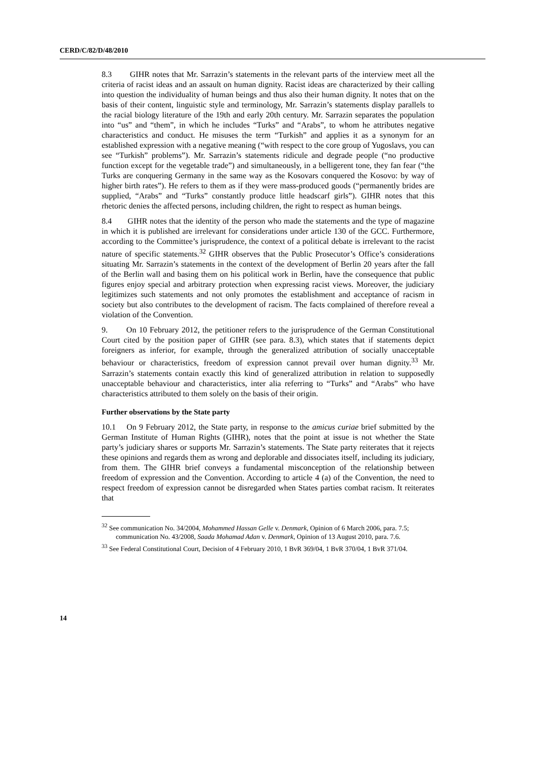CERD/C/82/D/48/2010
8.3 GIHR notes that Mr. Sarrazin’s statements in the relevant parts of the interview meet all the criteria of racist ideas and an assault on human dignity. Racist ideas are characterized by their calling into question the individuality of human beings and thus also their human dignity. It notes that on the basis of their content, linguistic style and terminology, Mr. Sarrazin’s statements display parallels to the racial biology literature of the 19th and early 20th century. Mr. Sarrazin separates the population into “us” and “them”, in which he includes “Turks” and “Arabs”, to whom he attributes negative characteristics and conduct. He misuses the term “Turkish” and applies it as a synonym for an established expression with a negative meaning (“with respect to the core group of Yugoslavs, you can see “Turkish” problems”). Mr. Sarrazin’s statements ridicule and degrade people (“no productive function except for the vegetable trade”) and simultaneously, in a belligerent tone, they fan fear (“the Turks are conquering Germany in the same way as the Kosovars conquered the Kosovo: by way of higher birth rates”). He refers to them as if they were mass-produced goods (“permanently brides are supplied, “Arabs” and “Turks” constantly produce little headscarf girls”). GIHR notes that this rhetoric denies the affected persons, including children, the right to respect as human beings.
8.4 GIHR notes that the identity of the person who made the statements and the type of magazine in which it is published are irrelevant for considerations under article 130 of the GCC. Furthermore, according to the Committee’s jurisprudence, the context of a political debate is irrelevant to the racist nature of specific statements.<sup>32</sup> GIHR observes that the Public Prosecutor’s Office’s considerations situating Mr. Sarrazin’s statements in the context of the development of Berlin 20 years after the fall of the Berlin wall and basing them on his political work in Berlin, have the consequence that public figures enjoy special and arbitrary protection when expressing racist views. Moreover, the judiciary legitimizes such statements and not only promotes the establishment and acceptance of racism in society but also contributes to the development of racism. The facts complained of therefore reveal a violation of the Convention.
9. On 10 February 2012, the petitioner refers to the jurisprudence of the German Constitutional Court cited by the position paper of GIHR (see para. 8.3), which states that if statements depict foreigners as inferior, for example, through the generalized attribution of socially unacceptable behaviour or characteristics, freedom of expression cannot prevail over human dignity.<sup>33</sup> Mr. Sarrazin’s statements contain exactly this kind of generalized attribution in relation to supposedly unacceptable behaviour and characteristics, inter alia referring to “Turks” and “Arabs” who have characteristics attributed to them solely on the basis of their origin.
Further observations by the State party
10.1 On 9 February 2012, the State party, in response to the amicus curiae brief submitted by the German Institute of Human Rights (GIHR), notes that the point at issue is not whether the State party’s judiciary shares or supports Mr. Sarrazin’s statements. The State party reiterates that it rejects these opinions and regards them as wrong and deplorable and dissociates itself, including its judiciary, from them. The GIHR brief conveys a fundamental misconception of the relationship between freedom of expression and the Convention. According to article 4 (a) of the Convention, the need to respect freedom of expression cannot be disregarded when States parties combat racism. It reiterates that
<sup>32</sup> See communication No. 34/2004, Mohammed Hassan Gelle v. Denmark, Opinion of 6 March 2006, para. 7.5; communication No. 43/2008, Saada Mohamad Adan v. Denmark, Opinion of 13 August 2010, para. 7.6.
<sup>33</sup> See Federal Constitutional Court, Decision of 4 February 2010, 1 BvR 369/04, 1 BvR 370/04, 1 BvR 371/04.
14